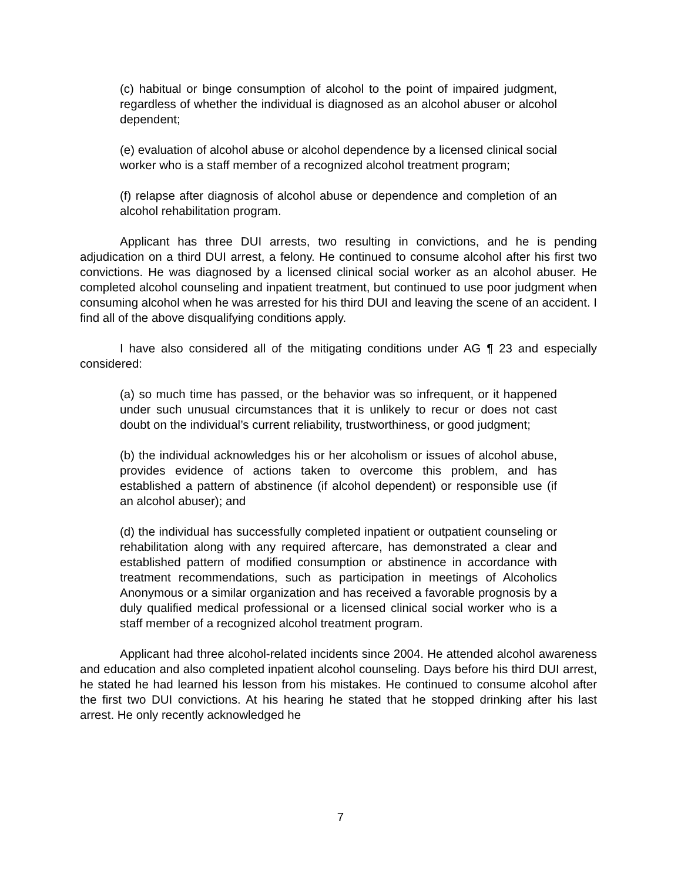(c) habitual or binge consumption of alcohol to the point of impaired judgment, regardless of whether the individual is diagnosed as an alcohol abuser or alcohol dependent;
(e) evaluation of alcohol abuse or alcohol dependence by a licensed clinical social worker who is a staff member of a recognized alcohol treatment program;
(f) relapse after diagnosis of alcohol abuse or dependence and completion of an alcohol rehabilitation program.
Applicant has three DUI arrests, two resulting in convictions, and he is pending adjudication on a third DUI arrest, a felony. He continued to consume alcohol after his first two convictions. He was diagnosed by a licensed clinical social worker as an alcohol abuser. He completed alcohol counseling and inpatient treatment, but continued to use poor judgment when consuming alcohol when he was arrested for his third DUI and leaving the scene of an accident. I find all of the above disqualifying conditions apply.
I have also considered all of the mitigating conditions under AG ¶ 23 and especially considered:
(a) so much time has passed, or the behavior was so infrequent, or it happened under such unusual circumstances that it is unlikely to recur or does not cast doubt on the individual’s current reliability, trustworthiness, or good judgment;
(b) the individual acknowledges his or her alcoholism or issues of alcohol abuse, provides evidence of actions taken to overcome this problem, and has established a pattern of abstinence (if alcohol dependent) or responsible use (if an alcohol abuser); and
(d) the individual has successfully completed inpatient or outpatient counseling or rehabilitation along with any required aftercare, has demonstrated a clear and established pattern of modified consumption or abstinence in accordance with treatment recommendations, such as participation in meetings of Alcoholics Anonymous or a similar organization and has received a favorable prognosis by a duly qualified medical professional or a licensed clinical social worker who is a staff member of a recognized alcohol treatment program.
Applicant had three alcohol-related incidents since 2004. He attended alcohol awareness and education and also completed inpatient alcohol counseling. Days before his third DUI arrest, he stated he had learned his lesson from his mistakes. He continued to consume alcohol after the first two DUI convictions. At his hearing he stated that he stopped drinking after his last arrest. He only recently acknowledged he
7